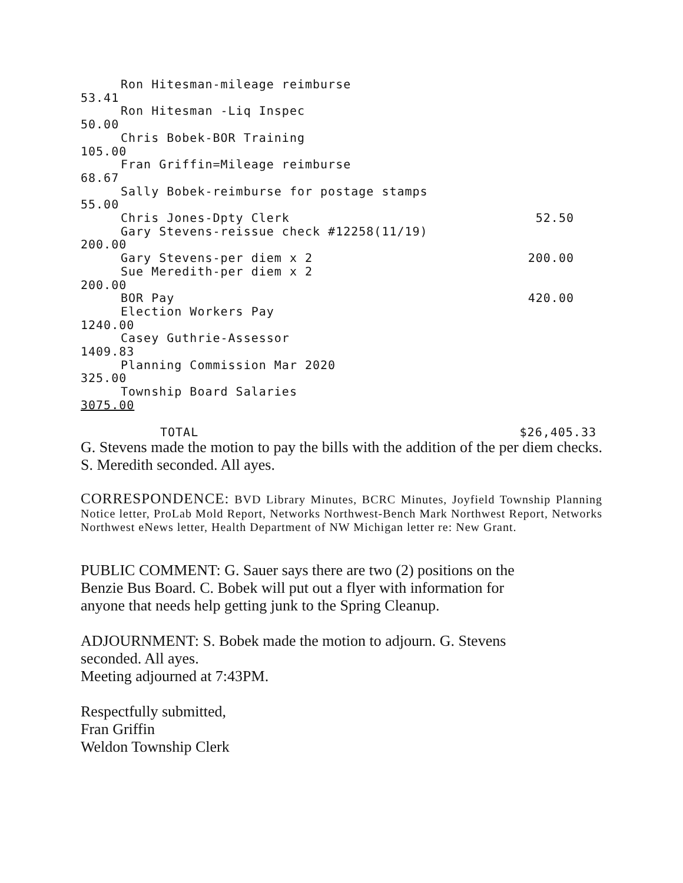Ron Hitesman-mileage reimburse
53.41
Ron Hitesman -Liq Inspec
50.00
Chris Bobek-BOR Training
105.00
Fran Griffin=Mileage reimburse
68.67
Sally Bobek-reimburse for postage stamps
55.00
Chris Jones-Dpty Clerk 52.50
Gary Stevens-reissue check #12258(11/19)
200.00
Gary Stevens-per diem x 2 200.00
Sue Meredith-per diem x 2
200.00
BOR Pay 420.00
Election Workers Pay
1240.00
Casey Guthrie-Assessor
1409.83
Planning Commission Mar 2020
325.00
Township Board Salaries
3075.00
TOTAL $26,405.33
G. Stevens made the motion to pay the bills with the addition of the per diem checks. S. Meredith seconded. All ayes.
CORRESPONDENCE: BVD Library Minutes, BCRC Minutes, Joyfield Township Planning Notice letter, ProLab Mold Report, Networks Northwest-Bench Mark Northwest Report, Networks Northwest eNews letter, Health Department of NW Michigan letter re: New Grant.
PUBLIC COMMENT: G. Sauer says there are two (2) positions on the
Benzie Bus Board. C. Bobek will put out a flyer with information for
anyone that needs help getting junk to the Spring Cleanup.
ADJOURNMENT: S. Bobek made the motion to adjourn. G. Stevens
seconded. All ayes.
Meeting adjourned at 7:43PM.
Respectfully submitted,
Fran Griffin
Weldon Township Clerk